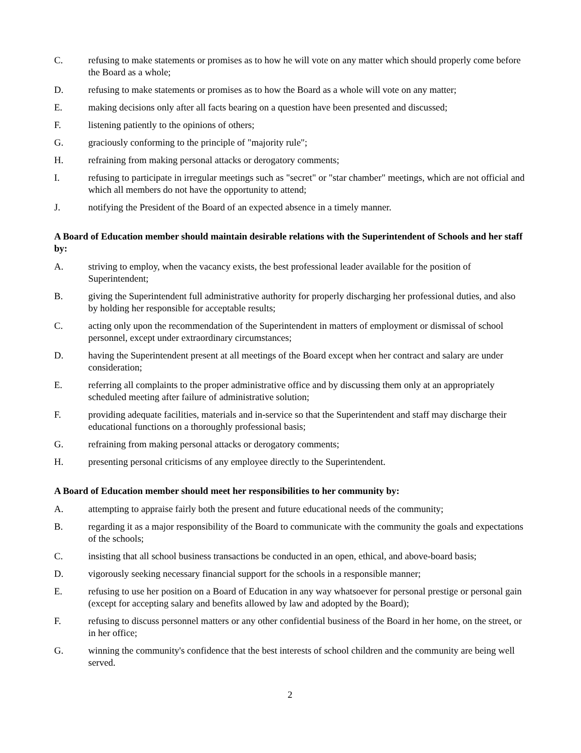C. refusing to make statements or promises as to how he will vote on any matter which should properly come before the Board as a whole;
D. refusing to make statements or promises as to how the Board as a whole will vote on any matter;
E. making decisions only after all facts bearing on a question have been presented and discussed;
F. listening patiently to the opinions of others;
G. graciously conforming to the principle of "majority rule";
H. refraining from making personal attacks or derogatory comments;
I. refusing to participate in irregular meetings such as "secret" or "star chamber" meetings, which are not official and which all members do not have the opportunity to attend;
J. notifying the President of the Board of an expected absence in a timely manner.
A Board of Education member should maintain desirable relations with the Superintendent of Schools and her staff by:
A. striving to employ, when the vacancy exists, the best professional leader available for the position of Superintendent;
B. giving the Superintendent full administrative authority for properly discharging her professional duties, and also by holding her responsible for acceptable results;
C. acting only upon the recommendation of the Superintendent in matters of employment or dismissal of school personnel, except under extraordinary circumstances;
D. having the Superintendent present at all meetings of the Board except when her contract and salary are under consideration;
E. referring all complaints to the proper administrative office and by discussing them only at an appropriately scheduled meeting after failure of administrative solution;
F. providing adequate facilities, materials and in-service so that the Superintendent and staff may discharge their educational functions on a thoroughly professional basis;
G. refraining from making personal attacks or derogatory comments;
H. presenting personal criticisms of any employee directly to the Superintendent.
A Board of Education member should meet her responsibilities to her community by:
A. attempting to appraise fairly both the present and future educational needs of the community;
B. regarding it as a major responsibility of the Board to communicate with the community the goals and expectations of the schools;
C. insisting that all school business transactions be conducted in an open, ethical, and above-board basis;
D. vigorously seeking necessary financial support for the schools in a responsible manner;
E. refusing to use her position on a Board of Education in any way whatsoever for personal prestige or personal gain (except for accepting salary and benefits allowed by law and adopted by the Board);
F. refusing to discuss personnel matters or any other confidential business of the Board in her home, on the street, or in her office;
G. winning the community's confidence that the best interests of school children and the community are being well served.
2